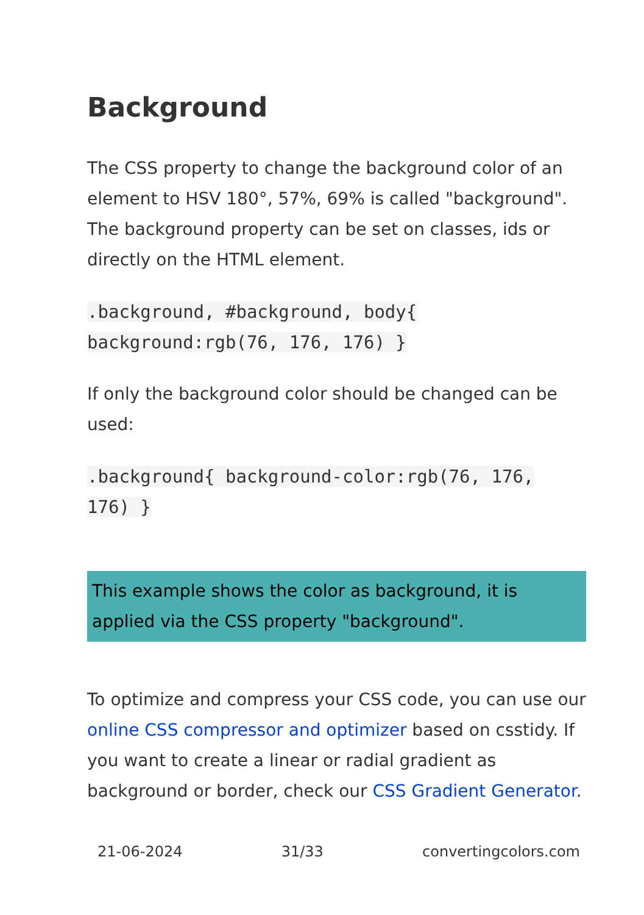Background
The CSS property to change the background color of an element to HSV 180°, 57%, 69% is called "background". The background property can be set on classes, ids or directly on the HTML element.
.background, #background, body{ background:rgb(76, 176, 176) }
If only the background color should be changed can be used:
.background{ background-color:rgb(76, 176, 176) }
This example shows the color as background, it is applied via the CSS property "background".
To optimize and compress your CSS code, you can use our online CSS compressor and optimizer based on csstidy. If you want to create a linear or radial gradient as background or border, check our CSS Gradient Generator.
21-06-2024 31/33 convertingcolors.com